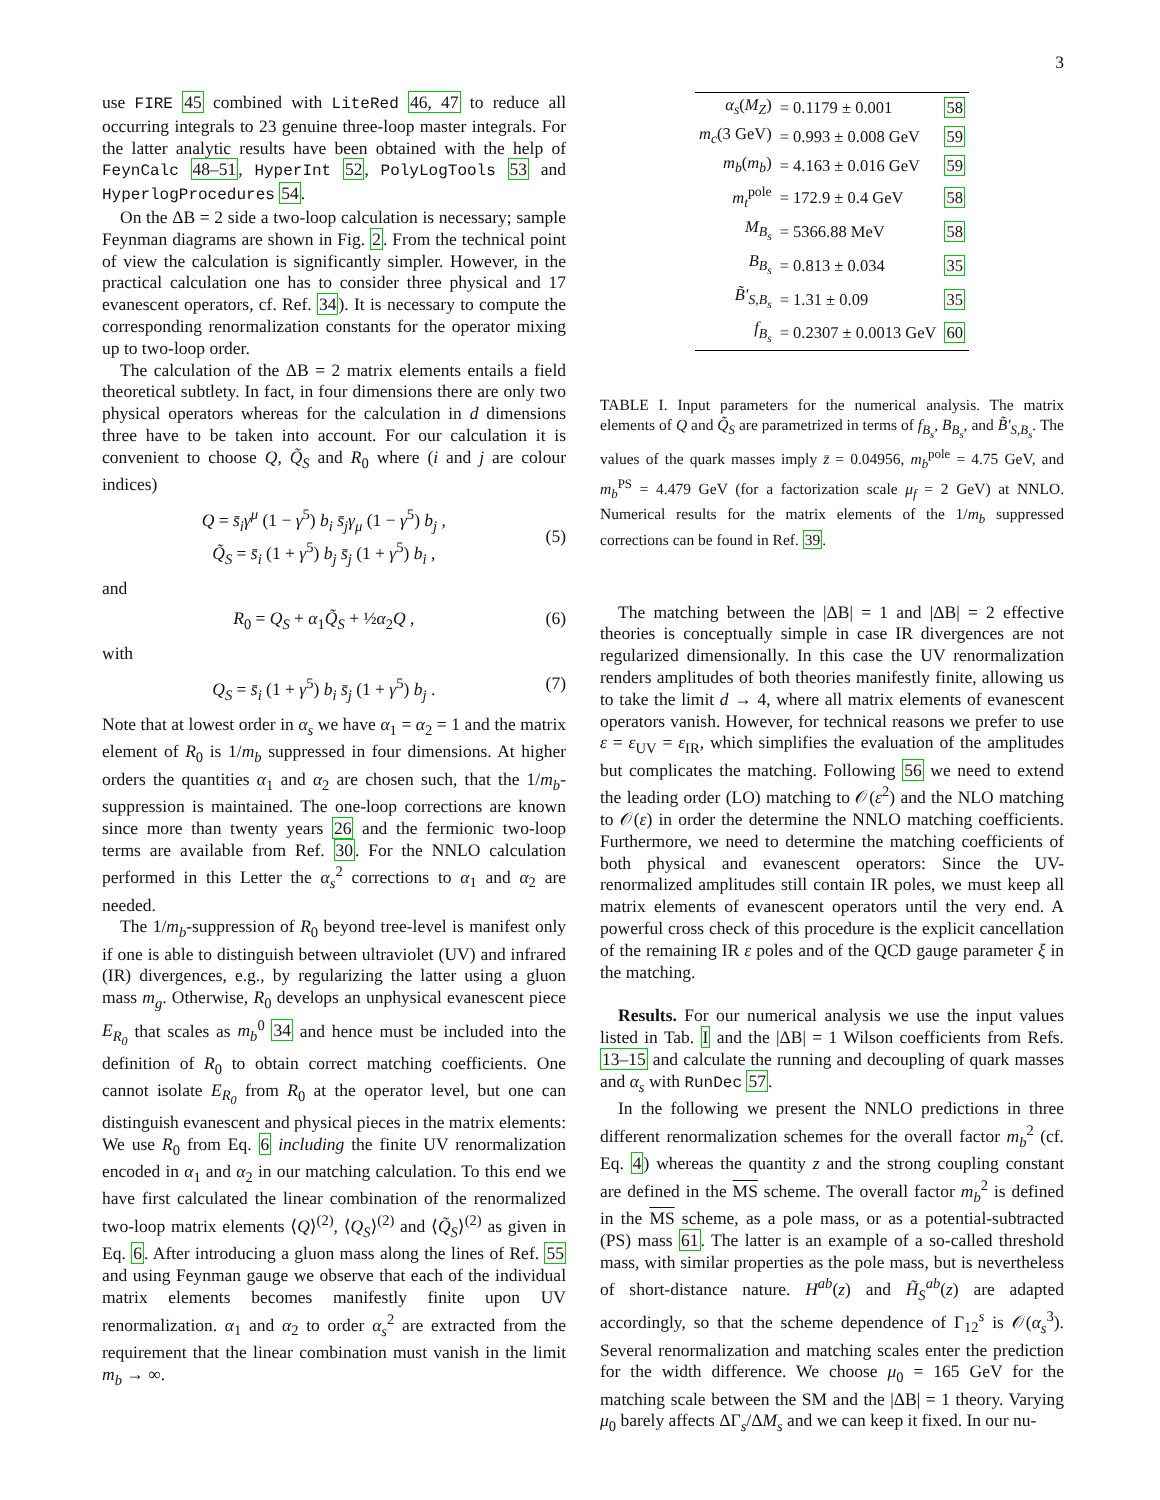3
use FIRE 45 combined with LiteRed 46, 47 to reduce all occurring integrals to 23 genuine three-loop master integrals. For the latter analytic results have been obtained with the help of FeynCalc 48–51, HyperInt 52, PolyLogTools 53 and HyperlogProcedures 54.
On the ΔB = 2 side a two-loop calculation is necessary; sample Feynman diagrams are shown in Fig. 2. From the technical point of view the calculation is significantly simpler. However, in the practical calculation one has to consider three physical and 17 evanescent operators, cf. Ref. 34). It is necessary to compute the corresponding renormalization constants for the operator mixing up to two-loop order.
The calculation of the ΔB = 2 matrix elements entails a field theoretical subtlety. In fact, in four dimensions there are only two physical operators whereas for the calculation in d dimensions three have to be taken into account. For our calculation it is convenient to choose Q, Q̃<sub>S</sub> and R<sub>0</sub> where (i and j are colour indices)
Q = s̄<sub>i</sub>γ<sup>μ</sup> (1 − γ<sup>5</sup>) b<sub>i</sub> s̄<sub>j</sub>γ<sub>μ</sub> (1 − γ<sup>5</sup>) b<sub>j</sub> ,
Q̃<sub>S</sub> = s̄<sub>i</sub> (1 + γ<sup>5</sup>) b<sub>j</sub> s̄<sub>j</sub> (1 + γ<sup>5</sup>) b<sub>i</sub> ,
(5)
and
R<sub>0</sub> = Q<sub>S</sub> + α<sub>1</sub>Q̃<sub>S</sub> + ½α<sub>2</sub>Q , (6)
with
Q<sub>S</sub> = s̄<sub>i</sub> (1 + γ<sup>5</sup>) b<sub>i</sub> s̄<sub>j</sub> (1 + γ<sup>5</sup>) b<sub>j</sub> . (7)
Note that at lowest order in α<sub>s</sub> we have α<sub>1</sub> = α<sub>2</sub> = 1 and the matrix element of R<sub>0</sub> is 1/m<sub>b</sub> suppressed in four dimensions. At higher orders the quantities α<sub>1</sub> and α<sub>2</sub> are chosen such, that the 1/m<sub>b</sub>-suppression is maintained. The one-loop corrections are known since more than twenty years 26 and the fermionic two-loop terms are available from Ref. 30. For the NNLO calculation performed in this Letter the α<sub>s</sub><sup>2</sup> corrections to α<sub>1</sub> and α<sub>2</sub> are needed.
The 1/m<sub>b</sub>-suppression of R<sub>0</sub> beyond tree-level is manifest only if one is able to distinguish between ultraviolet (UV) and infrared (IR) divergences, e.g., by regularizing the latter using a gluon mass m<sub>g</sub>. Otherwise, R<sub>0</sub> develops an unphysical evanescent piece E<sub>R<sub>0</sub></sub> that scales as m<sub>b</sub><sup>0</sup> 34 and hence must be included into the definition of R<sub>0</sub> to obtain correct matching coefficients. One cannot isolate E<sub>R<sub>0</sub></sub> from R<sub>0</sub> at the operator level, but one can distinguish evanescent and physical pieces in the matrix elements: We use R<sub>0</sub> from Eq. 6 including the finite UV renormalization encoded in α<sub>1</sub> and α<sub>2</sub> in our matching calculation. To this end we have first calculated the linear combination of the renormalized two-loop matrix elements ⟨Q⟩<sup>(2)</sup>, ⟨Q<sub>S</sub>⟩<sup>(2)</sup> and ⟨Q̃<sub>S</sub>⟩<sup>(2)</sup> as given in Eq. 6. After introducing a gluon mass along the lines of Ref. 55 and using Feynman gauge we observe that each of the individual matrix elements becomes manifestly finite upon UV renormalization. α<sub>1</sub> and α<sub>2</sub> to order α<sub>s</sub><sup>2</sup> are extracted from the requirement that the linear combination must vanish in the limit m<sub>b</sub> → ∞.
| α<sub>s</sub> ( M<sub>Z</sub> ) | = 0.1179 ± 0.001 | 58 |
| m<sub>c</sub> (3 GeV) | = 0.993 ± 0.008 GeV | 59 |
| m<sub>b</sub> ( m<sub>b</sub> ) | = 4.163 ± 0.016 GeV | 59 |
| m<sub>t</sub><sup>pole</sup> | = 172.9 ± 0.4 GeV | 58 |
| M<sub>B<sub>s</sub></sub> | = 5366.88 MeV | 58 |
| B<sub>B<sub>s</sub></sub> | = 0.813 ± 0.034 | 35 |
| B̃′<sub>S,B<sub>s</sub></sub> | = 1.31 ± 0.09 | 35 |
| f<sub>B<sub>s</sub></sub> | = 0.2307 ± 0.0013 GeV | 60 |
TABLE I. Input parameters for the numerical analysis. The matrix elements of Q and Q̃<sub>S</sub> are parametrized in terms of f<sub>B<sub>s</sub></sub>, B<sub>B<sub>s</sub></sub>, and B̃′<sub>S,B<sub>s</sub></sub>. The values of the quark masses imply z̄ = 0.04956, m<sub>b</sub><sup>pole</sup> = 4.75 GeV, and m<sub>b</sub><sup>PS</sup> = 4.479 GeV (for a factorization scale μ<sub>f</sub> = 2 GeV) at NNLO. Numerical results for the matrix elements of the 1/m<sub>b</sub> suppressed corrections can be found in Ref. 39.
The matching between the |ΔB| = 1 and |ΔB| = 2 effective theories is conceptually simple in case IR divergences are not regularized dimensionally. In this case the UV renormalization renders amplitudes of both theories manifestly finite, allowing us to take the limit d → 4, where all matrix elements of evanescent operators vanish. However, for technical reasons we prefer to use ε = ε<sub>UV</sub> = ε<sub>IR</sub>, which simplifies the evaluation of the amplitudes but complicates the matching. Following 56 we need to extend the leading order (LO) matching to 𝒪(ε<sup>2</sup>) and the NLO matching to 𝒪(ε) in order the determine the NNLO matching coefficients. Furthermore, we need to determine the matching coefficients of both physical and evanescent operators: Since the UV-renormalized amplitudes still contain IR poles, we must keep all matrix elements of evanescent operators until the very end. A powerful cross check of this procedure is the explicit cancellation of the remaining IR ε poles and of the QCD gauge parameter ξ in the matching.
Results. For our numerical analysis we use the input values listed in Tab. I and the |ΔB| = 1 Wilson coefficients from Refs. 13–15 and calculate the running and decoupling of quark masses and α<sub>s</sub> with RunDec 57.
In the following we present the NNLO predictions in three different renormalization schemes for the overall factor m<sub>b</sub><sup>2</sup> (cf. Eq. 4) whereas the quantity z and the strong coupling constant are defined in the MS scheme. The overall factor m<sub>b</sub><sup>2</sup> is defined in the MS scheme, as a pole mass, or as a potential-subtracted (PS) mass 61. The latter is an example of a so-called threshold mass, with similar properties as the pole mass, but is nevertheless of short-distance nature. H<sup>ab</sup>(z) and H̃<sub>S</sub><sup>ab</sup>(z) are adapted accordingly, so that the scheme dependence of Γ<sub>12</sub><sup>s</sup> is 𝒪(α<sub>s</sub><sup>3</sup>). Several renormalization and matching scales enter the prediction for the width difference. We choose μ<sub>0</sub> = 165 GeV for the matching scale between the SM and the |ΔB| = 1 theory. Varying μ<sub>0</sub> barely affects ΔΓ<sub>s</sub>/ΔM<sub>s</sub> and we can keep it fixed. In our nu-